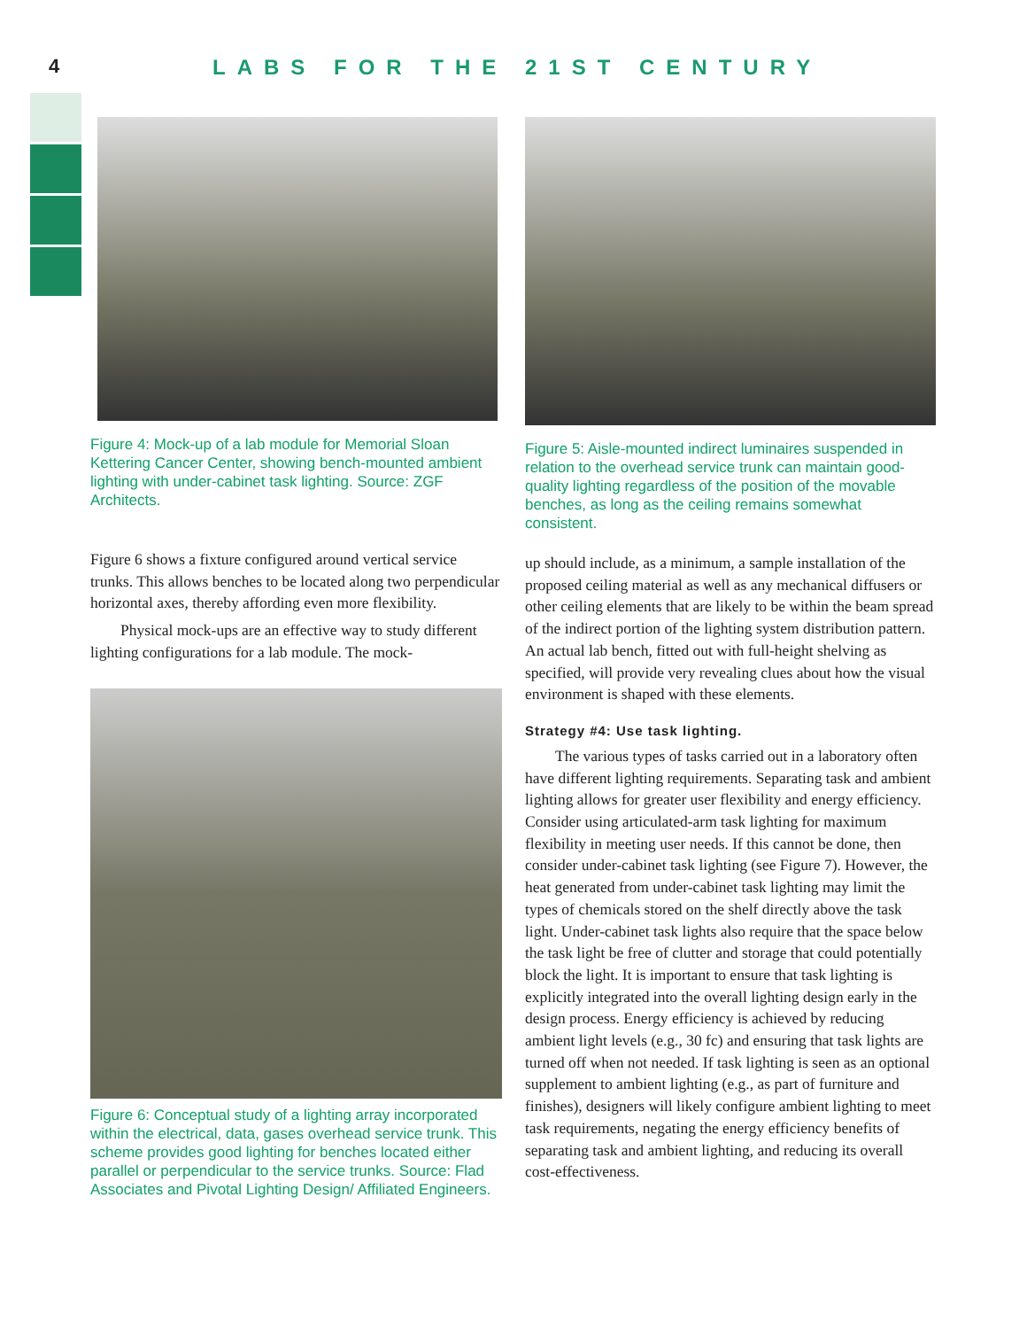4 LABS FOR THE 21ST CENTURY
Figure 4: Mock-up of a lab module for Memorial Sloan Kettering Cancer Center, showing bench-mounted ambient lighting with under-cabinet task lighting. Source: ZGF Architects.
Figure 6 shows a fixture configured around vertical service trunks. This allows benches to be located along two perpendicular horizontal axes, thereby affording even more flexibility.
Physical mock-ups are an effective way to study different lighting configurations for a lab module. The mock-
Figure 6: Conceptual study of a lighting array incorporated within the electrical, data, gases overhead service trunk. This scheme provides good lighting for benches located either parallel or perpendicular to the service trunks. Source: Flad Associates and Pivotal Lighting Design/ Affiliated Engineers.
Figure 5: Aisle-mounted indirect luminaires suspended in relation to the overhead service trunk can maintain good-quality lighting regardless of the position of the movable benches, as long as the ceiling remains somewhat consistent.
up should include, as a minimum, a sample installation of the proposed ceiling material as well as any mechanical diffusers or other ceiling elements that are likely to be within the beam spread of the indirect portion of the lighting system distribution pattern. An actual lab bench, fitted out with full-height shelving as specified, will provide very revealing clues about how the visual environment is shaped with these elements.
Strategy #4: Use task lighting.
The various types of tasks carried out in a laboratory often have different lighting requirements. Separating task and ambient lighting allows for greater user flexibility and energy efficiency. Consider using articulated-arm task lighting for maximum flexibility in meeting user needs. If this cannot be done, then consider under-cabinet task lighting (see Figure 7). However, the heat generated from under-cabinet task lighting may limit the types of chemicals stored on the shelf directly above the task light. Under-cabinet task lights also require that the space below the task light be free of clutter and storage that could potentially block the light. It is important to ensure that task lighting is explicitly integrated into the overall lighting design early in the design process. Energy efficiency is achieved by reducing ambient light levels (e.g., 30 fc) and ensuring that task lights are turned off when not needed. If task lighting is seen as an optional supplement to ambient lighting (e.g., as part of furniture and finishes), designers will likely configure ambient lighting to meet task requirements, negating the energy efficiency benefits of separating task and ambient lighting, and reducing its overall cost-effectiveness.